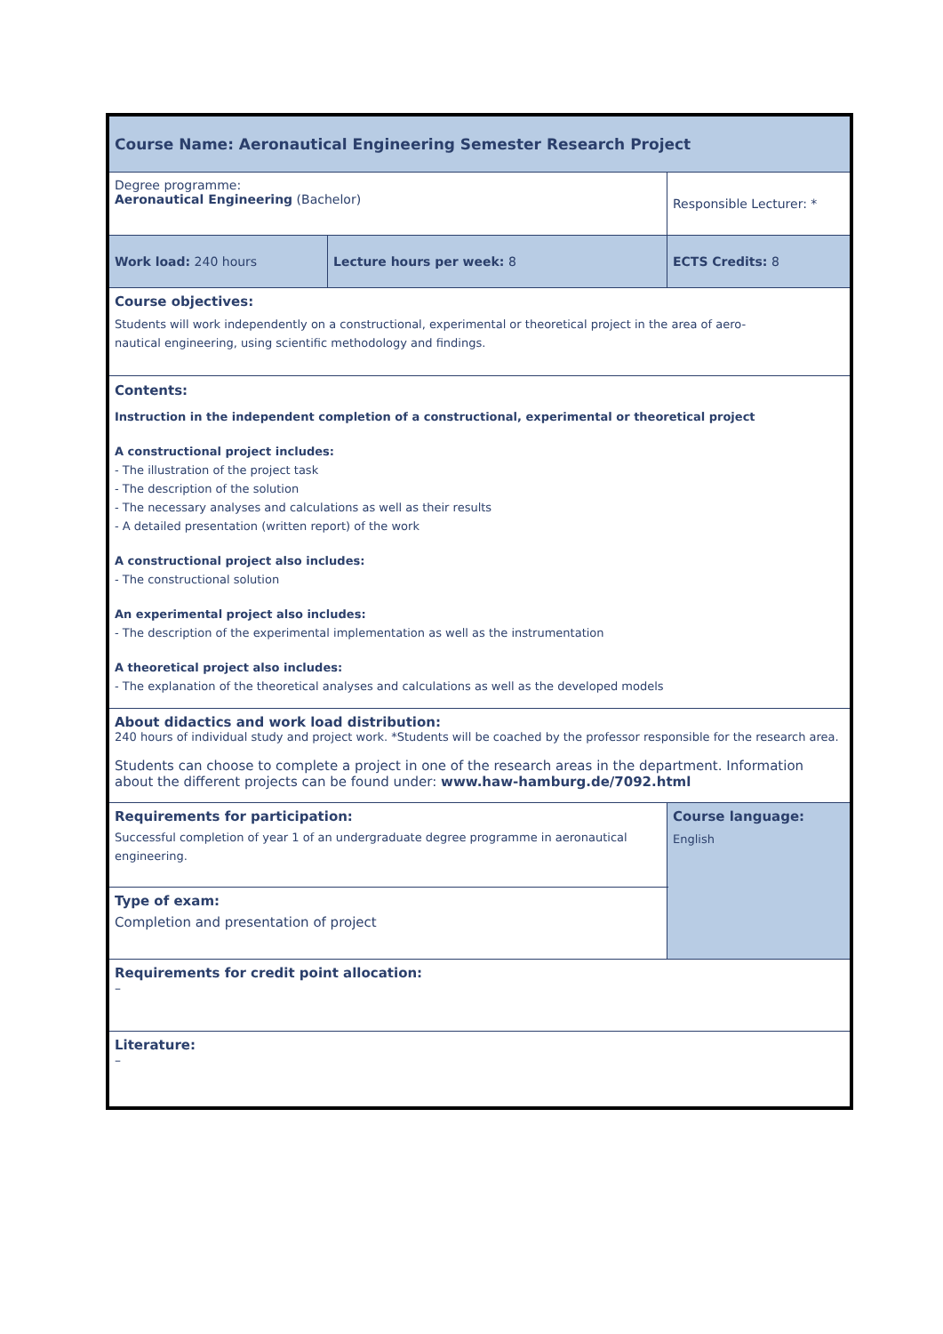| Course Name: Aeronautical Engineering Semester Research Project | | | |
| Degree programme: Aeronautical Engineering (Bachelor) | | Responsible Lecturer: * | |
| Work load: 240 hours | Lecture hours per week: 8 | | ECTS Credits: 8 |
| Course objectives: Students will work independently on a constructional, experimental or theoretical project in the area of aero- nautical engineering, using scientific methodology and findings. | | | |
| Contents: Instruction in the independent completion of a constructional, experimental or theoretical project A constructional project includes: - The illustration of the project task - The description of the solution - The necessary analyses and calculations as well as their results - A detailed presentation (written report) of the work A constructional project also includes: - The constructional solution An experimental project also includes: - The description of the experimental implementation as well as the instrumentation A theoretical project also includes: - The explanation of the theoretical analyses and calculations as well as the developed models | | | |
| About didactics and work load distribution: 240 hours of individual study and project work. *Students will be coached by the professor responsible for the research area. Students can choose to complete a project in one of the research areas in the department. Information about the different projects can be found under: www.haw-hamburg.de/7092.html | | | |
| Requirements for participation: Successful completion of year 1 of an undergraduate degree programme in aeronautical engineering. | | | Course language: English |
| Type of exam: Completion and presentation of project | | | |
| Requirements for credit point allocation: – | | | |
| Literature: – | | | |